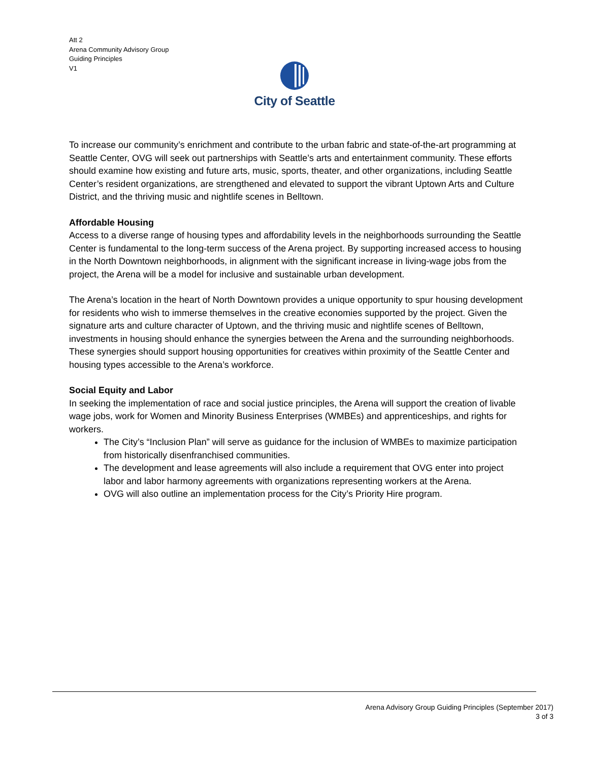Att 2
Arena Community Advisory Group
Guiding Principles
V1
City of Seattle
To increase our community’s enrichment and contribute to the urban fabric and state-of-the-art programming at Seattle Center, OVG will seek out partnerships with Seattle’s arts and entertainment community. These efforts should examine how existing and future arts, music, sports, theater, and other organizations, including Seattle Center’s resident organizations, are strengthened and elevated to support the vibrant Uptown Arts and Culture District, and the thriving music and nightlife scenes in Belltown.
Affordable Housing
Access to a diverse range of housing types and affordability levels in the neighborhoods surrounding the Seattle Center is fundamental to the long-term success of the Arena project. By supporting increased access to housing in the North Downtown neighborhoods, in alignment with the significant increase in living-wage jobs from the project, the Arena will be a model for inclusive and sustainable urban development.
The Arena’s location in the heart of North Downtown provides a unique opportunity to spur housing development for residents who wish to immerse themselves in the creative economies supported by the project. Given the signature arts and culture character of Uptown, and the thriving music and nightlife scenes of Belltown, investments in housing should enhance the synergies between the Arena and the surrounding neighborhoods. These synergies should support housing opportunities for creatives within proximity of the Seattle Center and housing types accessible to the Arena’s workforce.
Social Equity and Labor
In seeking the implementation of race and social justice principles, the Arena will support the creation of livable wage jobs, work for Women and Minority Business Enterprises (WMBEs) and apprenticeships, and rights for workers.
The City’s “Inclusion Plan” will serve as guidance for the inclusion of WMBEs to maximize participation from historically disenfranchised communities.
The development and lease agreements will also include a requirement that OVG enter into project labor and labor harmony agreements with organizations representing workers at the Arena.
OVG will also outline an implementation process for the City’s Priority Hire program.
Arena Advisory Group Guiding Principles (September 2017)
3 of 3